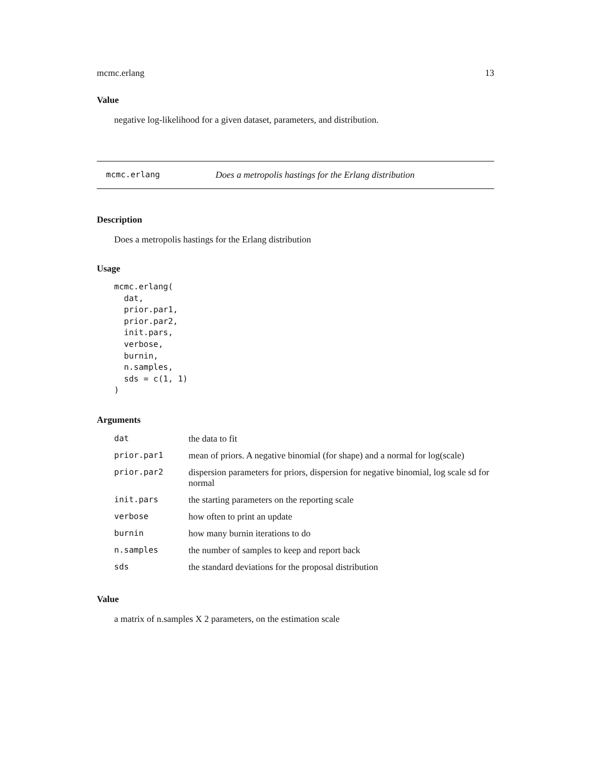mcmc.erlang 13
Value
negative log-likelihood for a given dataset, parameters, and distribution.
mcmc.erlang Does a metropolis hastings for the Erlang distribution
Description
Does a metropolis hastings for the Erlang distribution
Usage
mcmc.erlang(
  dat,
  prior.par1,
  prior.par2,
  init.pars,
  verbose,
  burnin,
  n.samples,
  sds = c(1, 1)
)
Arguments
| dat | the data to fit |
| prior.par1 | mean of priors. A negative binomial (for shape) and a normal for log(scale) |
| prior.par2 | dispersion parameters for priors, dispersion for negative binomial, log scale sd for normal |
| init.pars | the starting parameters on the reporting scale |
| verbose | how often to print an update |
| burnin | how many burnin iterations to do |
| n.samples | the number of samples to keep and report back |
| sds | the standard deviations for the proposal distribution |
Value
a matrix of n.samples X 2 parameters, on the estimation scale